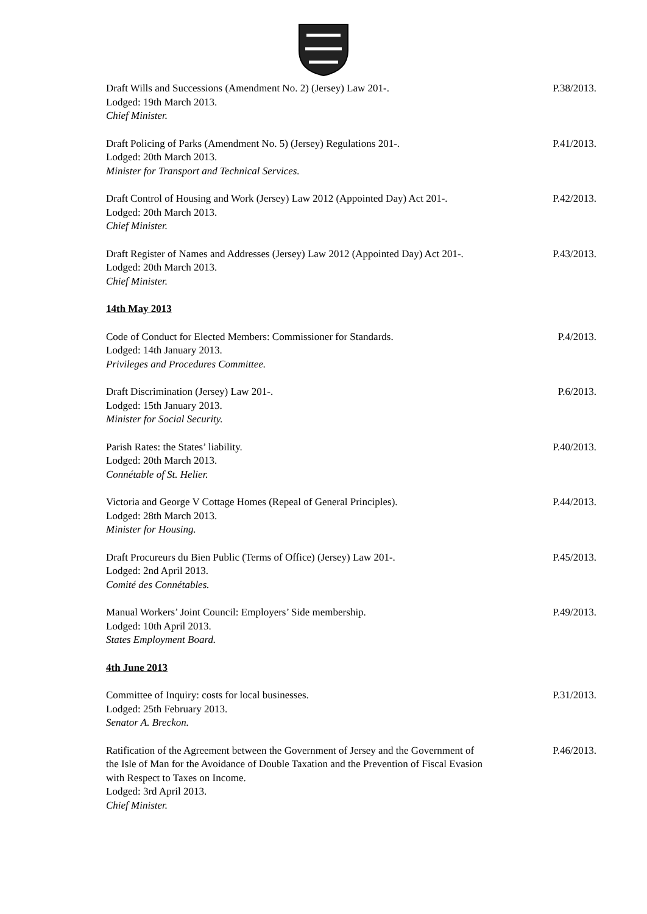Draft Wills and Successions (Amendment No. 2) (Jersey) Law 201-.
Lodged: 19th March 2013.
Chief Minister.
P.38/2013.
Draft Policing of Parks (Amendment No. 5) (Jersey) Regulations 201-.
Lodged: 20th March 2013.
Minister for Transport and Technical Services.
P.41/2013.
Draft Control of Housing and Work (Jersey) Law 2012 (Appointed Day) Act 201-.
Lodged: 20th March 2013.
Chief Minister.
P.42/2013.
Draft Register of Names and Addresses (Jersey) Law 2012 (Appointed Day) Act 201-.
Lodged: 20th March 2013.
Chief Minister.
P.43/2013.
14th May 2013
Code of Conduct for Elected Members: Commissioner for Standards.
Lodged: 14th January 2013.
Privileges and Procedures Committee.
P.4/2013.
Draft Discrimination (Jersey) Law 201-.
Lodged: 15th January 2013.
Minister for Social Security.
P.6/2013.
Parish Rates: the States’ liability.
Lodged: 20th March 2013.
Connétable of St. Helier.
P.40/2013.
Victoria and George V Cottage Homes (Repeal of General Principles).
Lodged: 28th March 2013.
Minister for Housing.
P.44/2013.
Draft Procureurs du Bien Public (Terms of Office) (Jersey) Law 201-.
Lodged: 2nd April 2013.
Comité des Connétables.
P.45/2013.
Manual Workers’ Joint Council: Employers’ Side membership.
Lodged: 10th April 2013.
States Employment Board.
P.49/2013.
4th June 2013
Committee of Inquiry: costs for local businesses.
Lodged: 25th February 2013.
Senator A. Breckon.
P.31/2013.
Ratification of the Agreement between the Government of Jersey and the Government of the Isle of Man for the Avoidance of Double Taxation and the Prevention of Fiscal Evasion with Respect to Taxes on Income.
Lodged: 3rd April 2013.
Chief Minister.
P.46/2013.